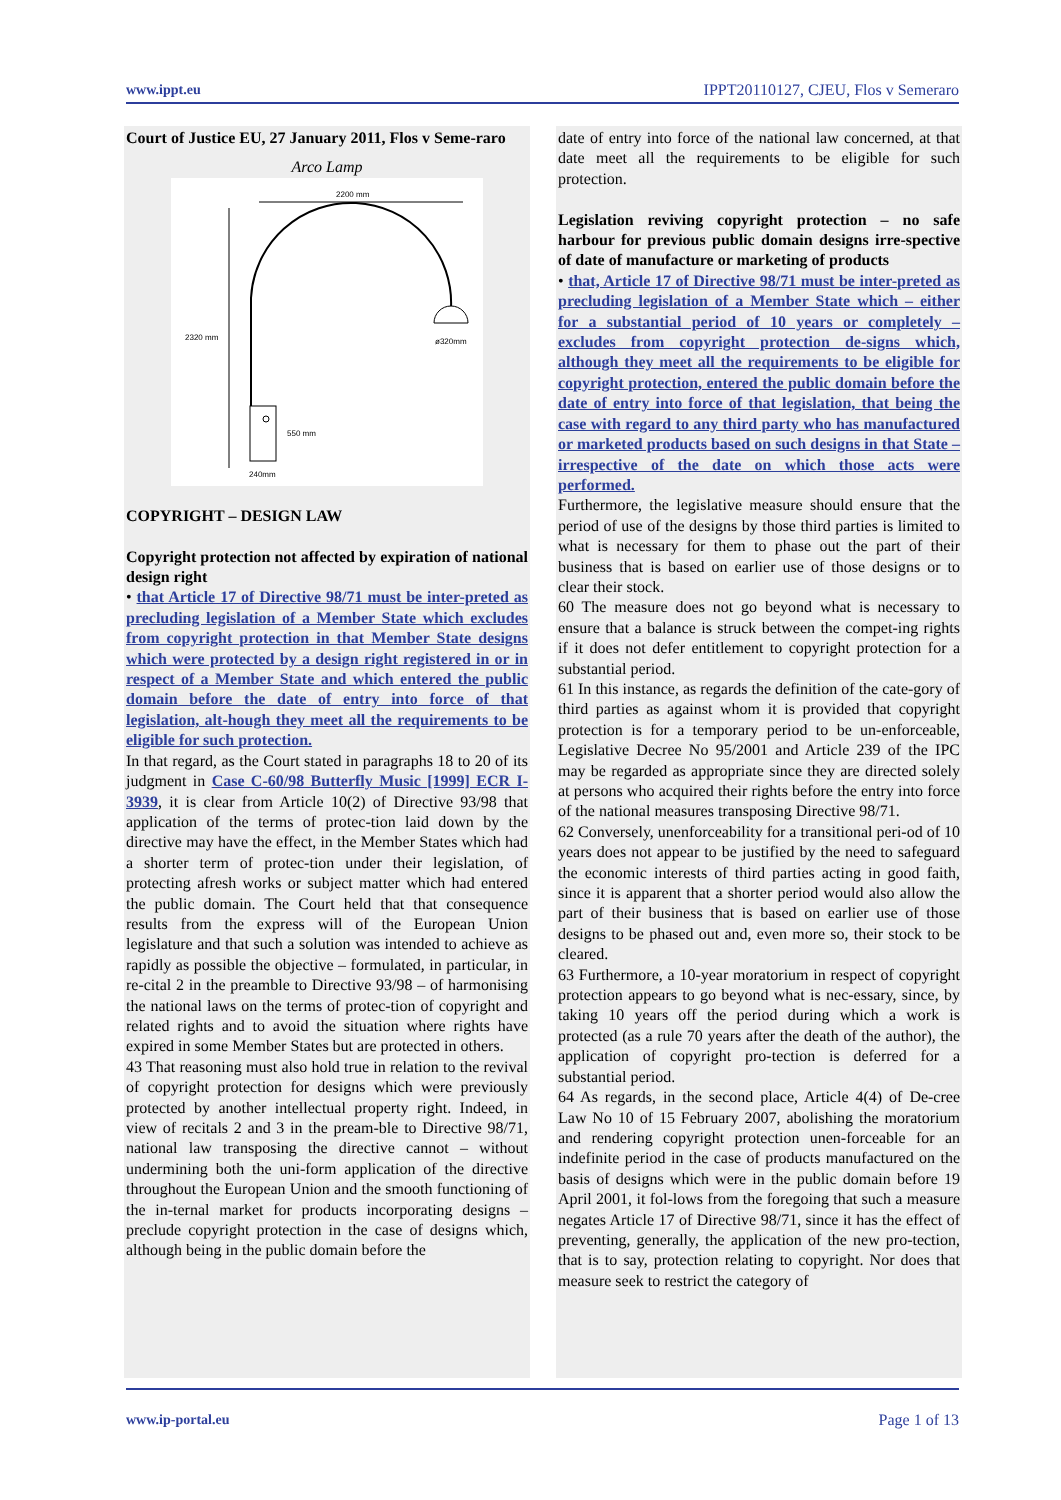www.ippt.eu IPPT20110127, CJEU, Flos v Semeraro
Court of Justice EU, 27 January 2011, Flos v Seme-raro
Arco Lamp
2200 mm
2320 mm
ø320mm
550 mm
240mm
COPYRIGHT – DESIGN LAW
Copyright protection not affected by expiration of national design right
• that Article 17 of Directive 98/71 must be inter-preted as precluding legislation of a Member State which excludes from copyright protection in that Member State designs which were protected by a design right registered in or in respect of a Member State and which entered the public domain before the date of entry into force of that legislation, alt-hough they meet all the requirements to be eligible for such protection.
In that regard, as the Court stated in paragraphs 18 to 20 of its judgment in Case C-60/98 Butterfly Music [1999] ECR I-3939, it is clear from Article 10(2) of Directive 93/98 that application of the terms of protec-tion laid down by the directive may have the effect, in the Member States which had a shorter term of protec-tion under their legislation, of protecting afresh works or subject matter which had entered the public domain. The Court held that that consequence results from the express will of the European Union legislature and that such a solution was intended to achieve as rapidly as possible the objective – formulated, in particular, in re-cital 2 in the preamble to Directive 93/98 – of harmonising the national laws on the terms of protec-tion of copyright and related rights and to avoid the situation where rights have expired in some Member States but are protected in others.
43 That reasoning must also hold true in relation to the revival of copyright protection for designs which were previously protected by another intellectual property right. Indeed, in view of recitals 2 and 3 in the pream-ble to Directive 98/71, national law transposing the directive cannot – without undermining both the uni-form application of the directive throughout the European Union and the smooth functioning of the in-ternal market for products incorporating designs – preclude copyright protection in the case of designs which, although being in the public domain before the
date of entry into force of the national law concerned, at that date meet all the requirements to be eligible for such protection.
Legislation reviving copyright protection – no safe harbour for previous public domain designs irre-spective of date of manufacture or marketing of products
• that, Article 17 of Directive 98/71 must be inter-preted as precluding legislation of a Member State which – either for a substantial period of 10 years or completely – excludes from copyright protection de-signs which, although they meet all the requirements to be eligible for copyright protection, entered the public domain before the date of entry into force of that legislation, that being the case with regard to any third party who has manufactured or marketed products based on such designs in that State – irrespective of the date on which those acts were performed.
Furthermore, the legislative measure should ensure that the period of use of the designs by those third parties is limited to what is necessary for them to phase out the part of their business that is based on earlier use of those designs or to clear their stock.
60 The measure does not go beyond what is necessary to ensure that a balance is struck between the compet-ing rights if it does not defer entitlement to copyright protection for a substantial period.
61 In this instance, as regards the definition of the cate-gory of third parties as against whom it is provided that copyright protection is for a temporary period to be un-enforceable, Legislative Decree No 95/2001 and Article 239 of the IPC may be regarded as appropriate since they are directed solely at persons who acquired their rights before the entry into force of the national measures transposing Directive 98/71.
62 Conversely, unenforceability for a transitional peri-od of 10 years does not appear to be justified by the need to safeguard the economic interests of third parties acting in good faith, since it is apparent that a shorter period would also allow the part of their business that is based on earlier use of those designs to be phased out and, even more so, their stock to be cleared.
63 Furthermore, a 10-year moratorium in respect of copyright protection appears to go beyond what is nec-essary, since, by taking 10 years off the period during which a work is protected (as a rule 70 years after the death of the author), the application of copyright pro-tection is deferred for a substantial period.
64 As regards, in the second place, Article 4(4) of De-cree Law No 10 of 15 February 2007, abolishing the moratorium and rendering copyright protection unen-forceable for an indefinite period in the case of products manufactured on the basis of designs which were in the public domain before 19 April 2001, it fol-lows from the foregoing that such a measure negates Article 17 of Directive 98/71, since it has the effect of preventing, generally, the application of the new pro-tection, that is to say, protection relating to copyright. Nor does that measure seek to restrict the category of
www.ip-portal.eu Page 1 of 13